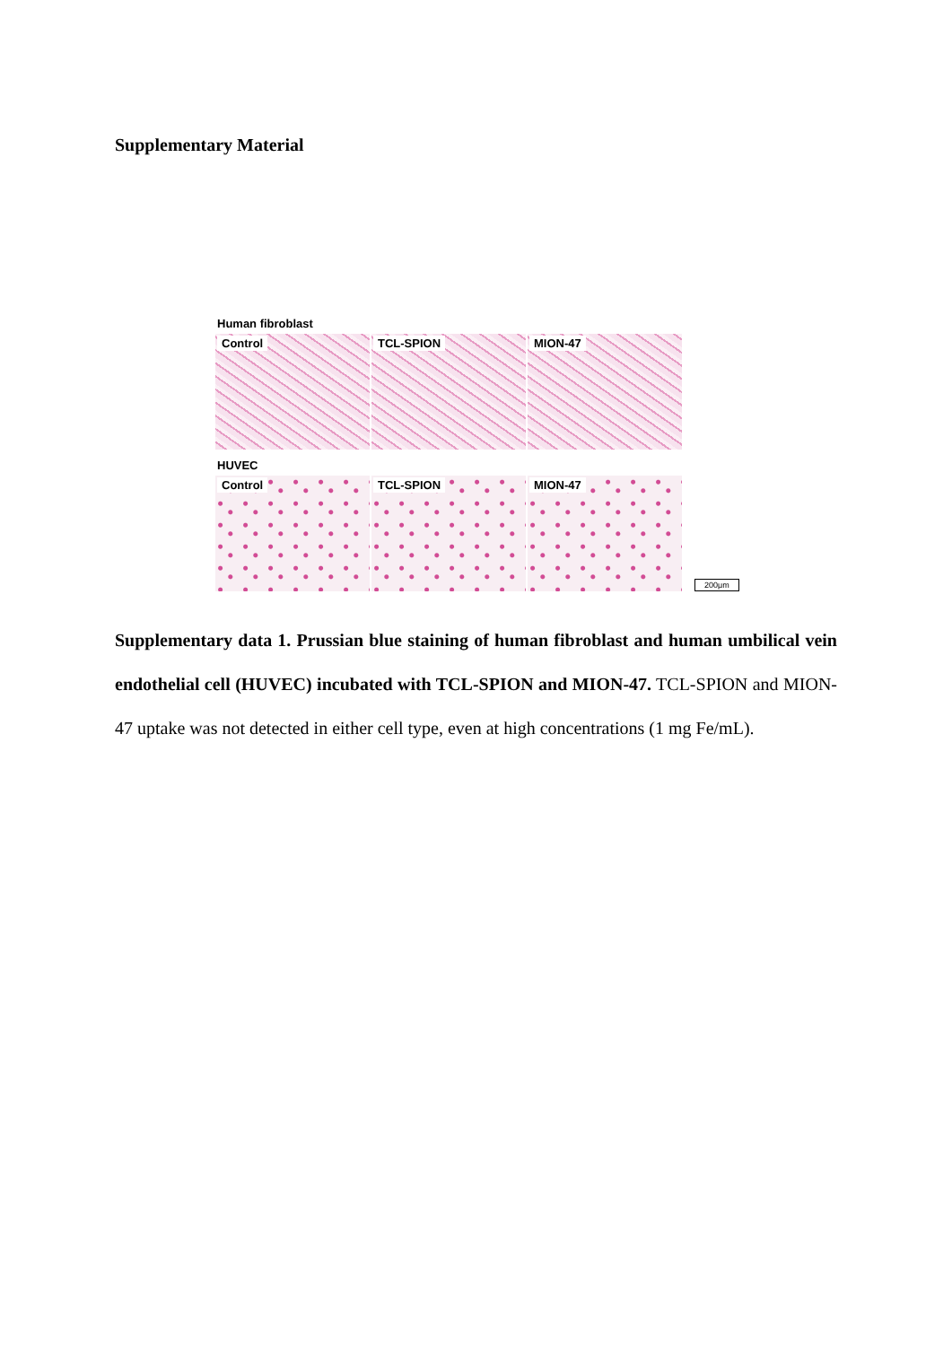Supplementary Material
Human fibroblast
Control
TCL-SPION
MION-47
HUVEC
Control
TCL-SPION
MION-47
200μm
Supplementary data 1. Prussian blue staining of human fibroblast and human umbilical vein endothelial cell (HUVEC) incubated with TCL-SPION and MION-47. TCL-SPION and MION-47 uptake was not detected in either cell type, even at high concentrations (1 mg Fe/mL).